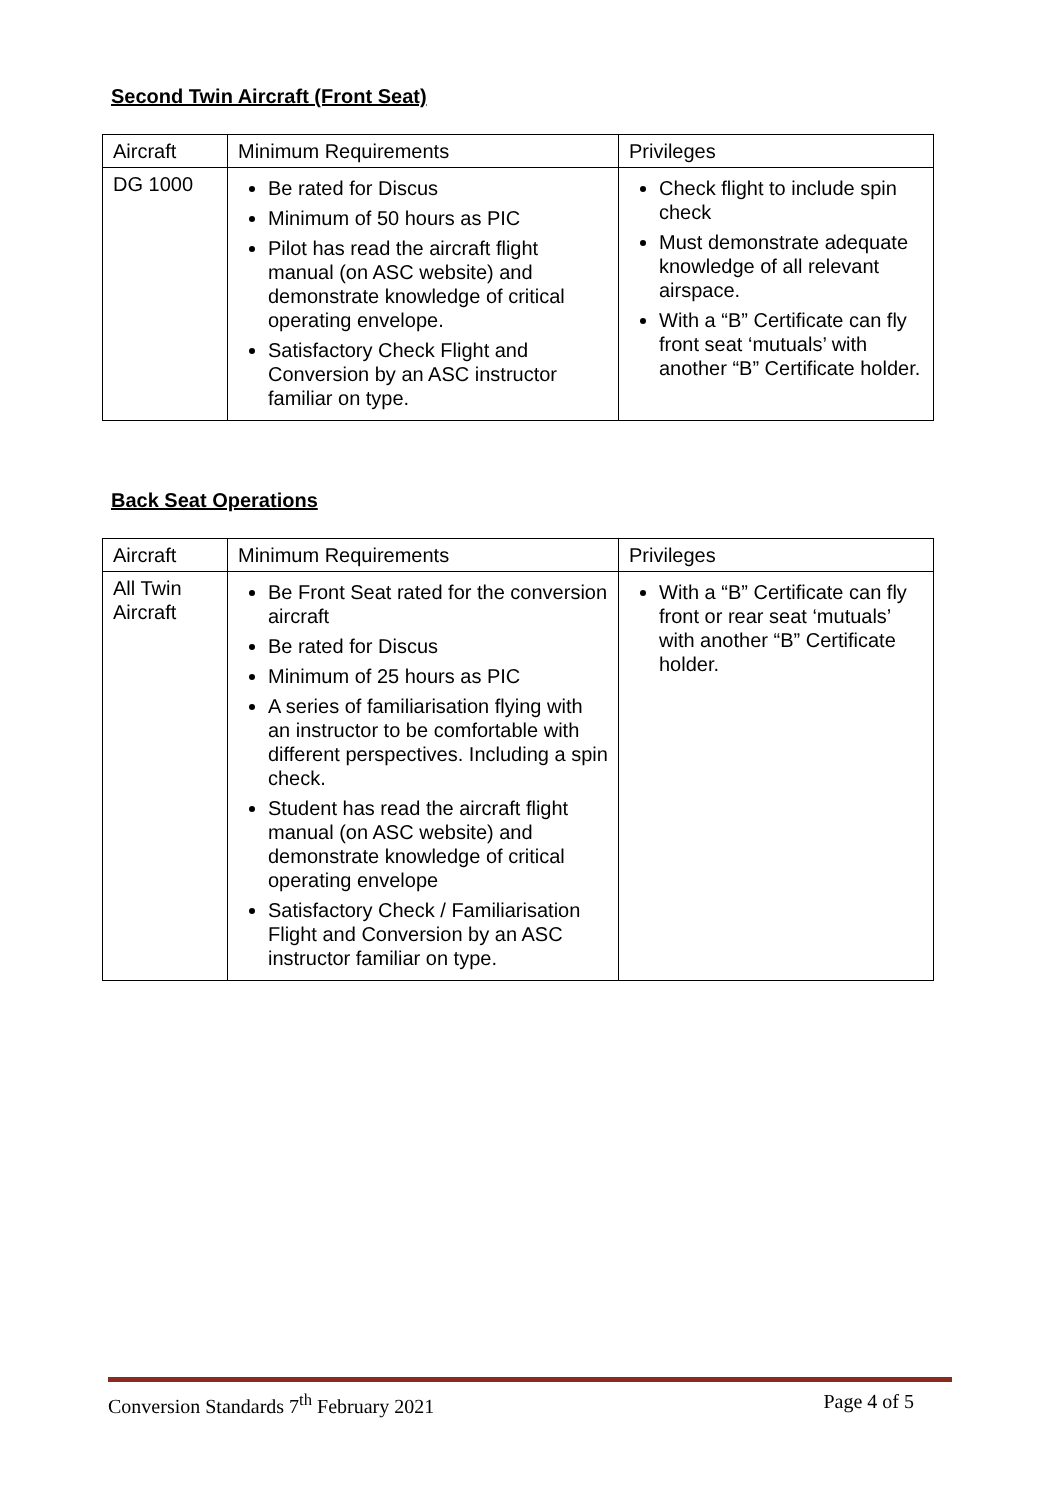Second Twin Aircraft (Front Seat)
| Aircraft | Minimum Requirements | Privileges |
| --- | --- | --- |
| DG 1000 | Be rated for Discus Minimum of 50 hours as PIC Pilot has read the aircraft flight manual (on ASC website) and demonstrate knowledge of critical operating envelope. Satisfactory Check Flight and Conversion by an ASC instructor familiar on type. | Check flight to include spin check Must demonstrate adequate knowledge of all relevant airspace. With a “B” Certificate can fly front seat ‘mutuals’ with another “B” Certificate holder. |
Back Seat Operations
| Aircraft | Minimum Requirements | Privileges |
| --- | --- | --- |
| All Twin Aircraft | Be Front Seat rated for the conversion aircraft Be rated for Discus Minimum of 25 hours as PIC A series of familiarisation flying with an instructor to be comfortable with different perspectives. Including a spin check. Student has read the aircraft flight manual (on ASC website) and demonstrate knowledge of critical operating envelope Satisfactory Check / Familiarisation Flight and Conversion by an ASC instructor familiar on type. | With a “B” Certificate can fly front or rear seat ‘mutuals’ with another “B” Certificate holder. |
Conversion Standards 7<sup>th</sup> February 2021 Page 4 of 5